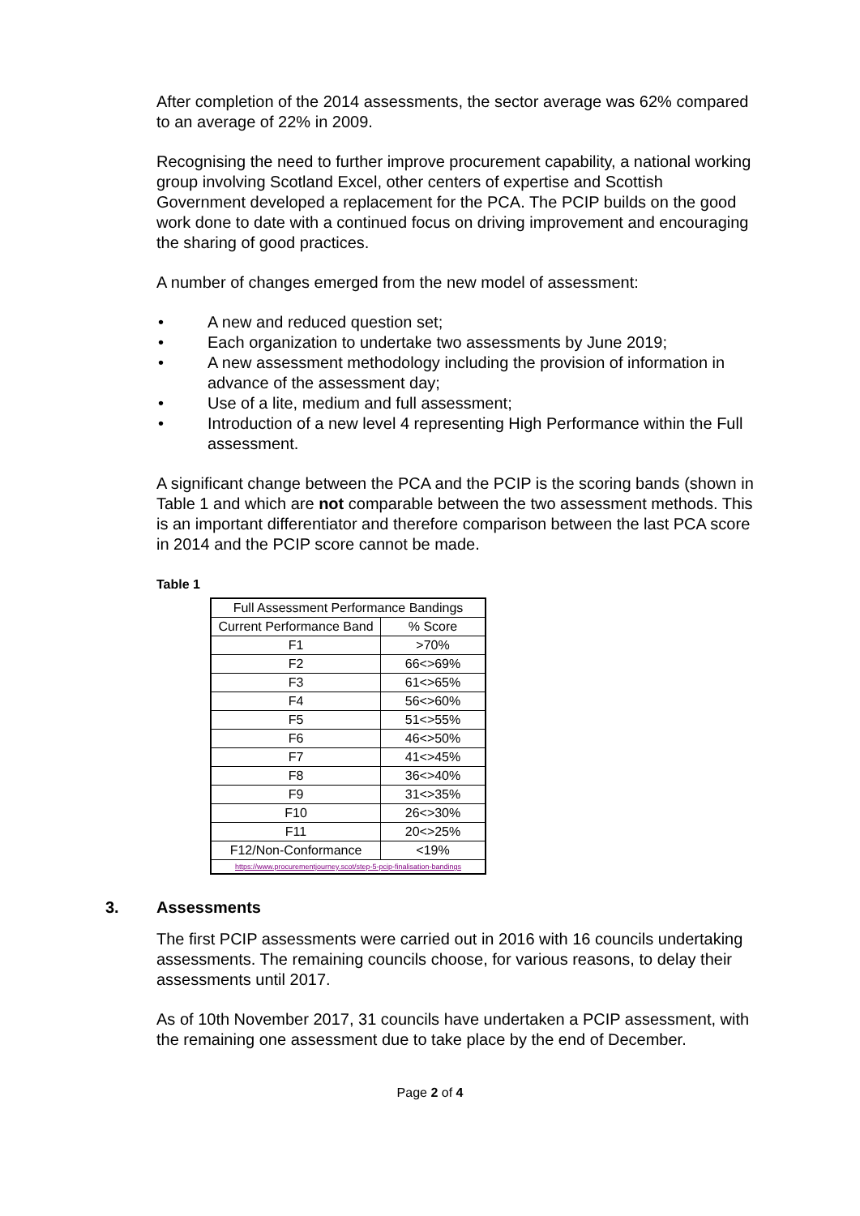After completion of the 2014 assessments, the sector average was 62% compared to an average of 22% in 2009.
Recognising the need to further improve procurement capability, a national working group involving Scotland Excel, other centers of expertise and Scottish Government developed a replacement for the PCA. The PCIP builds on the good work done to date with a continued focus on driving improvement and encouraging the sharing of good practices.
A number of changes emerged from the new model of assessment:
• A new and reduced question set;
• Each organization to undertake two assessments by June 2019;
• A new assessment methodology including the provision of information in advance of the assessment day;
• Use of a lite, medium and full assessment;
• Introduction of a new level 4 representing High Performance within the Full assessment.
A significant change between the PCA and the PCIP is the scoring bands (shown in Table 1 and which are not comparable between the two assessment methods. This is an important differentiator and therefore comparison between the last PCA score in 2014 and the PCIP score cannot be made.
Table 1
| Full Assessment Performance Bandings | |
| Current Performance Band | % Score |
| F1 | >70% |
| F2 | 66<>69% |
| F3 | 61<>65% |
| F4 | 56<>60% |
| F5 | 51<>55% |
| F6 | 46<>50% |
| F7 | 41<>45% |
| F8 | 36<>40% |
| F9 | 31<>35% |
| F10 | 26<>30% |
| F11 | 20<>25% |
| F12/Non-Conformance | <19% |
| https://www.procurementjourney.scot/step-5-pcip-finalisation-bandings | |
3. Assessments
The first PCIP assessments were carried out in 2016 with 16 councils undertaking assessments. The remaining councils choose, for various reasons, to delay their assessments until 2017.
As of 10th November 2017, 31 councils have undertaken a PCIP assessment, with the remaining one assessment due to take place by the end of December.
Page 2 of 4